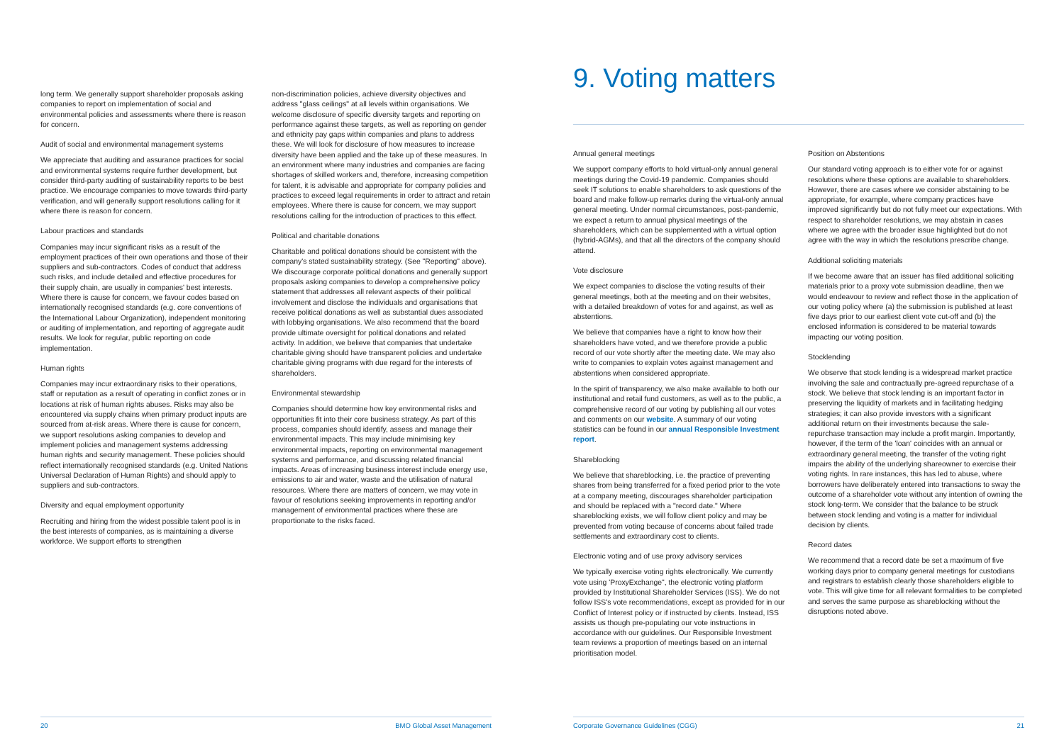long term. We generally support shareholder proposals asking companies to report on implementation of social and environmental policies and assessments where there is reason for concern.
Audit of social and environmental management systems
We appreciate that auditing and assurance practices for social and environmental systems require further development, but consider third-party auditing of sustainability reports to be best practice. We encourage companies to move towards third-party verification, and will generally support resolutions calling for it where there is reason for concern.
Labour practices and standards
Companies may incur significant risks as a result of the employment practices of their own operations and those of their suppliers and sub-contractors. Codes of conduct that address such risks, and include detailed and effective procedures for their supply chain, are usually in companies' best interests. Where there is cause for concern, we favour codes based on internationally recognised standards (e.g. core conventions of the International Labour Organization), independent monitoring or auditing of implementation, and reporting of aggregate audit results. We look for regular, public reporting on code implementation.
Human rights
Companies may incur extraordinary risks to their operations, staff or reputation as a result of operating in conflict zones or in locations at risk of human rights abuses. Risks may also be encountered via supply chains when primary product inputs are sourced from at-risk areas. Where there is cause for concern, we support resolutions asking companies to develop and implement policies and management systems addressing human rights and security management. These policies should reflect internationally recognised standards (e.g. United Nations Universal Declaration of Human Rights) and should apply to suppliers and sub-contractors.
Diversity and equal employment opportunity
Recruiting and hiring from the widest possible talent pool is in the best interests of companies, as is maintaining a diverse workforce. We support efforts to strengthen
non-discrimination policies, achieve diversity objectives and address "glass ceilings" at all levels within organisations. We welcome disclosure of specific diversity targets and reporting on performance against these targets, as well as reporting on gender and ethnicity pay gaps within companies and plans to address these. We will look for disclosure of how measures to increase diversity have been applied and the take up of these measures. In an environment where many industries and companies are facing shortages of skilled workers and, therefore, increasing competition for talent, it is advisable and appropriate for company policies and practices to exceed legal requirements in order to attract and retain employees. Where there is cause for concern, we may support resolutions calling for the introduction of practices to this effect.
Political and charitable donations
Charitable and political donations should be consistent with the company's stated sustainability strategy. (See "Reporting" above). We discourage corporate political donations and generally support proposals asking companies to develop a comprehensive policy statement that addresses all relevant aspects of their political involvement and disclose the individuals and organisations that receive political donations as well as substantial dues associated with lobbying organisations. We also recommend that the board provide ultimate oversight for political donations and related activity. In addition, we believe that companies that undertake charitable giving should have transparent policies and undertake charitable giving programs with due regard for the interests of shareholders.
Environmental stewardship
Companies should determine how key environmental risks and opportunities fit into their core business strategy. As part of this process, companies should identify, assess and manage their environmental impacts. This may include minimising key environmental impacts, reporting on environmental management systems and performance, and discussing related financial impacts. Areas of increasing business interest include energy use, emissions to air and water, waste and the utilisation of natural resources. Where there are matters of concern, we may vote in favour of resolutions seeking improvements in reporting and/or management of environmental practices where these are proportionate to the risks faced.
20 BMO Global Asset Management
9. Voting matters
Annual general meetings
We support company efforts to hold virtual-only annual general meetings during the Covid-19 pandemic. Companies should seek IT solutions to enable shareholders to ask questions of the board and make follow-up remarks during the virtual-only annual general meeting. Under normal circumstances, post-pandemic, we expect a return to annual physical meetings of the shareholders, which can be supplemented with a virtual option (hybrid-AGMs), and that all the directors of the company should attend.
Vote disclosure
We expect companies to disclose the voting results of their general meetings, both at the meeting and on their websites, with a detailed breakdown of votes for and against, as well as abstentions.
We believe that companies have a right to know how their shareholders have voted, and we therefore provide a public record of our vote shortly after the meeting date. We may also write to companies to explain votes against management and abstentions when considered appropriate.
In the spirit of transparency, we also make available to both our institutional and retail fund customers, as well as to the public, a comprehensive record of our voting by publishing all our votes and comments on our website. A summary of our voting statistics can be found in our annual Responsible Investment report.
Shareblocking
We believe that shareblocking, i.e. the practice of preventing shares from being transferred for a fixed period prior to the vote at a company meeting, discourages shareholder participation and should be replaced with a "record date." Where shareblocking exists, we will follow client policy and may be prevented from voting because of concerns about failed trade settlements and extraordinary cost to clients.
Electronic voting and of use proxy advisory services
We typically exercise voting rights electronically. We currently vote using 'ProxyExchange", the electronic voting platform provided by Institutional Shareholder Services (ISS). We do not follow ISS's vote recommendations, except as provided for in our Conflict of Interest policy or if instructed by clients. Instead, ISS assists us though pre-populating our vote instructions in accordance with our guidelines. Our Responsible Investment team reviews a proportion of meetings based on an internal prioritisation model.
Position on Abstentions
Our standard voting approach is to either vote for or against resolutions where these options are available to shareholders. However, there are cases where we consider abstaining to be appropriate, for example, where company practices have improved significantly but do not fully meet our expectations. With respect to shareholder resolutions, we may abstain in cases where we agree with the broader issue highlighted but do not agree with the way in which the resolutions prescribe change.
Additional soliciting materials
If we become aware that an issuer has filed additional soliciting materials prior to a proxy vote submission deadline, then we would endeavour to review and reflect those in the application of our voting policy where (a) the submission is published at least five days prior to our earliest client vote cut-off and (b) the enclosed information is considered to be material towards impacting our voting position.
Stocklending
We observe that stock lending is a widespread market practice involving the sale and contractually pre-agreed repurchase of a stock. We believe that stock lending is an important factor in preserving the liquidity of markets and in facilitating hedging strategies; it can also provide investors with a significant additional return on their investments because the sale-repurchase transaction may include a profit margin. Importantly, however, if the term of the 'loan' coincides with an annual or extraordinary general meeting, the transfer of the voting right impairs the ability of the underlying shareowner to exercise their voting rights. In rare instances, this has led to abuse, where borrowers have deliberately entered into transactions to sway the outcome of a shareholder vote without any intention of owning the stock long-term. We consider that the balance to be struck between stock lending and voting is a matter for individual decision by clients.
Record dates
We recommend that a record date be set a maximum of five working days prior to company general meetings for custodians and registrars to establish clearly those shareholders eligible to vote. This will give time for all relevant formalities to be completed and serves the same purpose as shareblocking without the disruptions noted above.
Corporate Governance Guidelines (CGG) 21